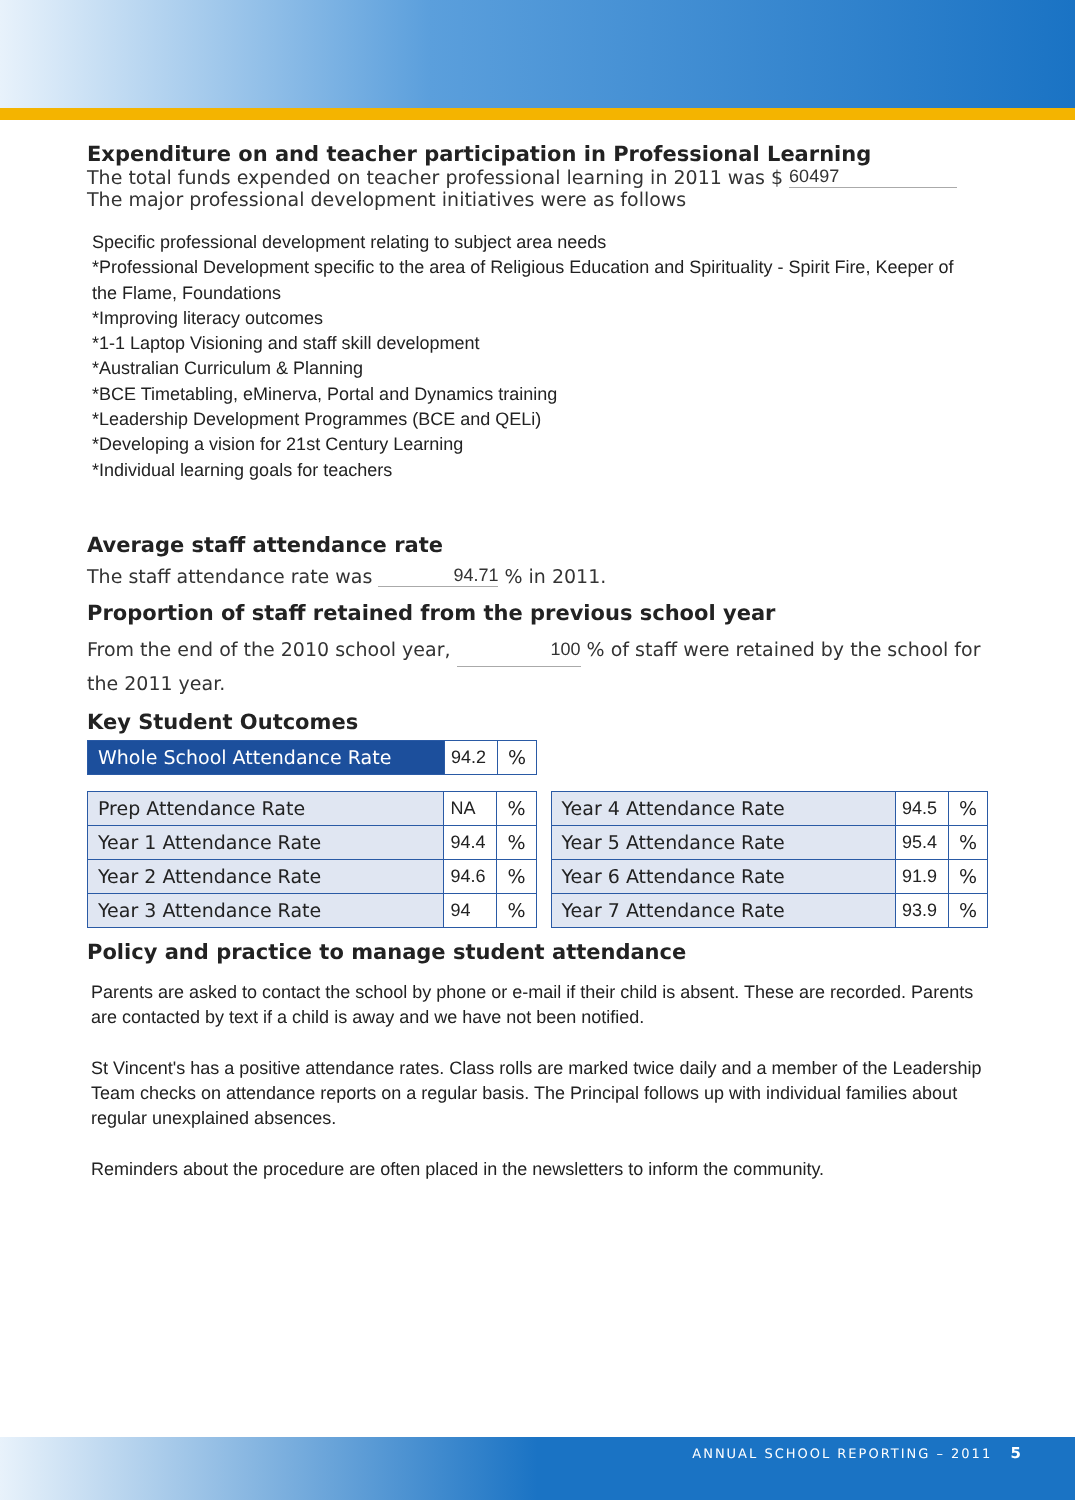Expenditure on and teacher participation in Professional Learning
The total funds expended on teacher professional learning in 2011 was $ 60497
The major professional development initiatives were as follows
Specific professional development relating to subject area needs
*Professional Development specific to the area of Religious Education and Spirituality - Spirit Fire, Keeper of the Flame, Foundations
*Improving literacy outcomes
*1-1 Laptop Visioning and staff skill development
*Australian Curriculum & Planning
*BCE Timetabling, eMinerva, Portal and Dynamics training
*Leadership Development Programmes (BCE and QELi)
*Developing a vision for 21st Century Learning
*Individual learning goals for teachers
Average staff attendance rate
The staff attendance rate was 94.71 % in 2011.
Proportion of staff retained from the previous school year
From the end of the 2010 school year, 100 % of staff were retained by the school for the 2011 year.
Key Student Outcomes
| Whole School Attendance Rate | 94.2 | % |
| Prep Attendance Rate | NA | % |
| Year 1 Attendance Rate | 94.4 | % |
| Year 2 Attendance Rate | 94.6 | % |
| Year 3 Attendance Rate | 94 | % |
| Year 4 Attendance Rate | 94.5 | % |
| Year 5 Attendance Rate | 95.4 | % |
| Year 6 Attendance Rate | 91.9 | % |
| Year 7 Attendance Rate | 93.9 | % |
Policy and practice to manage student attendance
Parents are asked to contact the school by phone or e-mail if their child is absent. These are recorded. Parents are contacted by text if a child is away and we have not been notified.
St Vincent's has a positive attendance rates. Class rolls are marked twice daily and a member of the Leadership Team checks on attendance reports on a regular basis. The Principal follows up with individual families about regular unexplained absences.
Reminders about the procedure are often placed in the newsletters to inform the community.
ANNUAL SCHOOL REPORTING – 2011 5